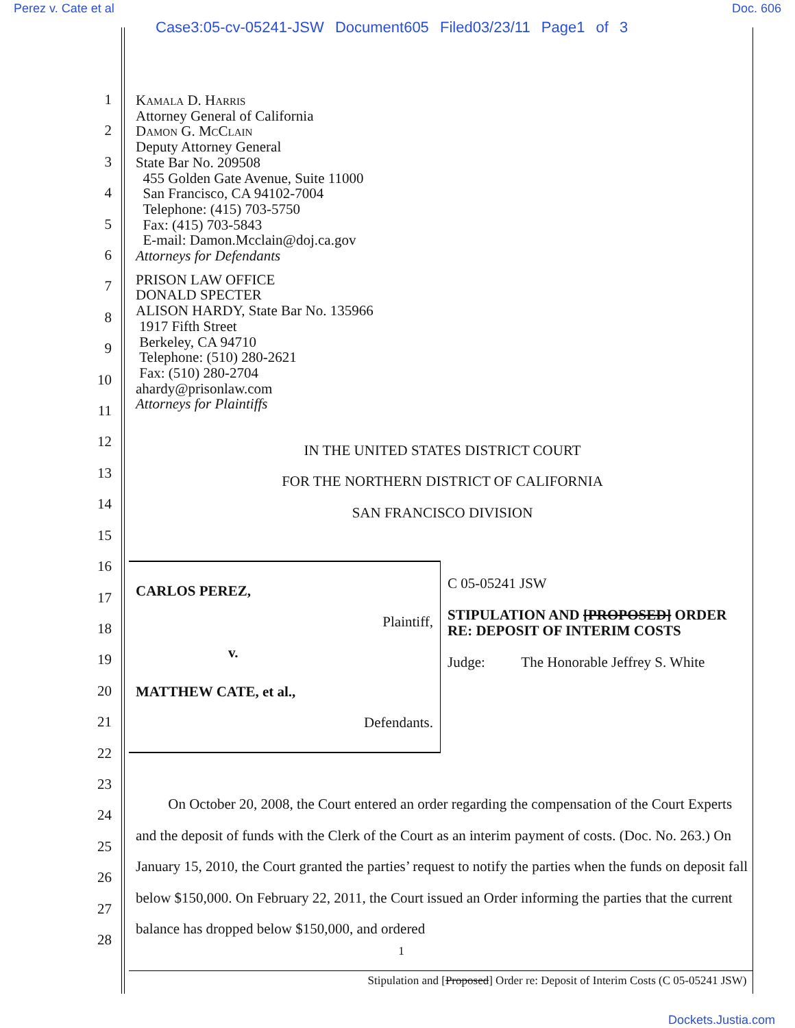Perez v. Cate et al Doc. 606
Case3:05-cv-05241-JSW Document605 Filed03/23/11 Page1 of 3
1
2
3
4
5
6
7
8
9
10
11
12
13
14
15
16
17
18
19
20
21
22
23
24
25
26
27
28
Kamala D. Harris
Attorney General of California
Damon G. McClain
Deputy Attorney General
State Bar No. 209508
455 Golden Gate Avenue, Suite 11000
San Francisco, CA 94102-7004
Telephone: (415) 703-5750
Fax: (415) 703-5843
E-mail: Damon.Mcclain@doj.ca.gov
Attorneys for Defendants
PRISON LAW OFFICE
DONALD SPECTER
ALISON HARDY, State Bar No. 135966
1917 Fifth Street
Berkeley, CA 94710
Telephone: (510) 280-2621
Fax: (510) 280-2704
ahardy@prisonlaw.com
Attorneys for Plaintiffs
IN THE UNITED STATES DISTRICT COURT
FOR THE NORTHERN DISTRICT OF CALIFORNIA
SAN FRANCISCO DIVISION
| CARLOS PEREZ, Plaintiff, v. MATTHEW CATE, et al., Defendants. | C 05-05241 JSW STIPULATION AND [PROPOSED] ORDER RE: DEPOSIT OF INTERIM COSTS Judge: The Honorable Jeffrey S. White |
On October 20, 2008, the Court entered an order regarding the compensation of the Court Experts and the deposit of funds with the Clerk of the Court as an interim payment of costs. (Doc. No. 263.) On January 15, 2010, the Court granted the parties’ request to notify the parties when the funds on deposit fall below $150,000. On February 22, 2011, the Court issued an Order informing the parties that the current balance has dropped below $150,000, and ordered
1
Stipulation and [Proposed] Order re: Deposit of Interim Costs (C 05-05241 JSW)
Dockets.Justia.com